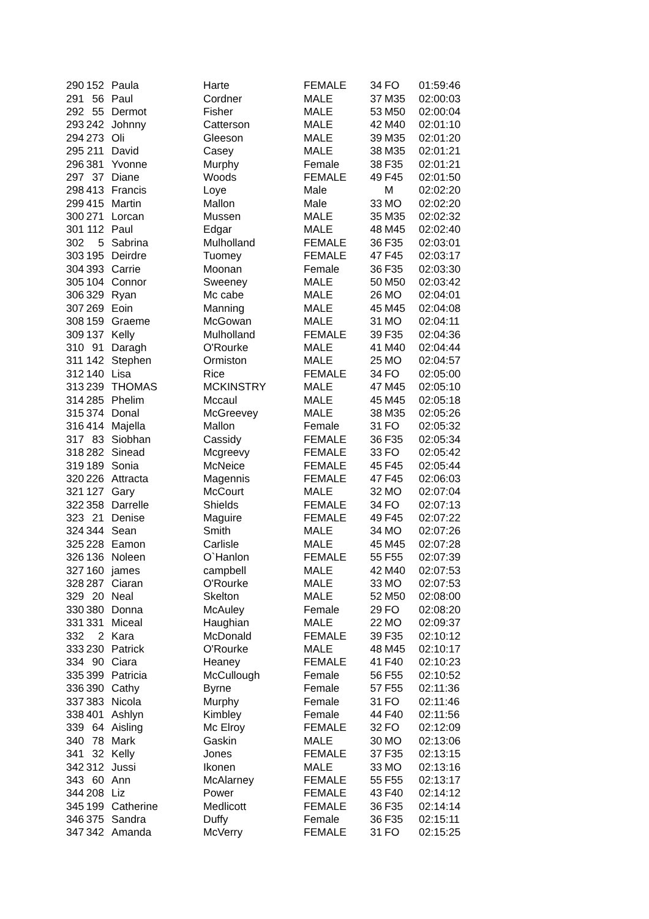| 290 | 152 | Paula | Harte | FEMALE | 34 | FO | 01:59:46 |
| 291 | 56 | Paul | Cordner | MALE | 37 | M35 | 02:00:03 |
| 292 | 55 | Dermot | Fisher | MALE | 53 | M50 | 02:00:04 |
| 293 | 242 | Johnny | Catterson | MALE | 42 | M40 | 02:01:10 |
| 294 | 273 | Oli | Gleeson | MALE | 39 | M35 | 02:01:20 |
| 295 | 211 | David | Casey | MALE | 38 | M35 | 02:01:21 |
| 296 | 381 | Yvonne | Murphy | Female | 38 | F35 | 02:01:21 |
| 297 | 37 | Diane | Woods | FEMALE | 49 | F45 | 02:01:50 |
| 298 | 413 | Francis | Loye | Male | | M | 02:02:20 |
| 299 | 415 | Martin | Mallon | Male | 33 | MO | 02:02:20 |
| 300 | 271 | Lorcan | Mussen | MALE | 35 | M35 | 02:02:32 |
| 301 | 112 | Paul | Edgar | MALE | 48 | M45 | 02:02:40 |
| 302 | 5 | Sabrina | Mulholland | FEMALE | 36 | F35 | 02:03:01 |
| 303 | 195 | Deirdre | Tuomey | FEMALE | 47 | F45 | 02:03:17 |
| 304 | 393 | Carrie | Moonan | Female | 36 | F35 | 02:03:30 |
| 305 | 104 | Connor | Sweeney | MALE | 50 | M50 | 02:03:42 |
| 306 | 329 | Ryan | Mc cabe | MALE | 26 | MO | 02:04:01 |
| 307 | 269 | Eoin | Manning | MALE | 45 | M45 | 02:04:08 |
| 308 | 159 | Graeme | McGowan | MALE | 31 | MO | 02:04:11 |
| 309 | 137 | Kelly | Mulholland | FEMALE | 39 | F35 | 02:04:36 |
| 310 | 91 | Daragh | O'Rourke | MALE | 41 | M40 | 02:04:44 |
| 311 | 142 | Stephen | Ormiston | MALE | 25 | MO | 02:04:57 |
| 312 | 140 | Lisa | Rice | FEMALE | 34 | FO | 02:05:00 |
| 313 | 239 | THOMAS | MCKINSTRY | MALE | 47 | M45 | 02:05:10 |
| 314 | 285 | Phelim | Mccaul | MALE | 45 | M45 | 02:05:18 |
| 315 | 374 | Donal | McGreevey | MALE | 38 | M35 | 02:05:26 |
| 316 | 414 | Majella | Mallon | Female | 31 | FO | 02:05:32 |
| 317 | 83 | Siobhan | Cassidy | FEMALE | 36 | F35 | 02:05:34 |
| 318 | 282 | Sinead | Mcgreevy | FEMALE | 33 | FO | 02:05:42 |
| 319 | 189 | Sonia | McNeice | FEMALE | 45 | F45 | 02:05:44 |
| 320 | 226 | Attracta | Magennis | FEMALE | 47 | F45 | 02:06:03 |
| 321 | 127 | Gary | McCourt | MALE | 32 | MO | 02:07:04 |
| 322 | 358 | Darrelle | Shields | FEMALE | 34 | FO | 02:07:13 |
| 323 | 21 | Denise | Maguire | FEMALE | 49 | F45 | 02:07:22 |
| 324 | 344 | Sean | Smith | MALE | 34 | MO | 02:07:26 |
| 325 | 228 | Eamon | Carlisle | MALE | 45 | M45 | 02:07:28 |
| 326 | 136 | Noleen | O`Hanlon | FEMALE | 55 | F55 | 02:07:39 |
| 327 | 160 | james | campbell | MALE | 42 | M40 | 02:07:53 |
| 328 | 287 | Ciaran | O'Rourke | MALE | 33 | MO | 02:07:53 |
| 329 | 20 | Neal | Skelton | MALE | 52 | M50 | 02:08:00 |
| 330 | 380 | Donna | McAuley | Female | 29 | FO | 02:08:20 |
| 331 | 331 | Miceal | Haughian | MALE | 22 | MO | 02:09:37 |
| 332 | 2 | Kara | McDonald | FEMALE | 39 | F35 | 02:10:12 |
| 333 | 230 | Patrick | O'Rourke | MALE | 48 | M45 | 02:10:17 |
| 334 | 90 | Ciara | Heaney | FEMALE | 41 | F40 | 02:10:23 |
| 335 | 399 | Patricia | McCullough | Female | 56 | F55 | 02:10:52 |
| 336 | 390 | Cathy | Byrne | Female | 57 | F55 | 02:11:36 |
| 337 | 383 | Nicola | Murphy | Female | 31 | FO | 02:11:46 |
| 338 | 401 | Ashlyn | Kimbley | Female | 44 | F40 | 02:11:56 |
| 339 | 64 | Aisling | Mc Elroy | FEMALE | 32 | FO | 02:12:09 |
| 340 | 78 | Mark | Gaskin | MALE | 30 | MO | 02:13:06 |
| 341 | 32 | Kelly | Jones | FEMALE | 37 | F35 | 02:13:15 |
| 342 | 312 | Jussi | Ikonen | MALE | 33 | MO | 02:13:16 |
| 343 | 60 | Ann | McAlarney | FEMALE | 55 | F55 | 02:13:17 |
| 344 | 208 | Liz | Power | FEMALE | 43 | F40 | 02:14:12 |
| 345 | 199 | Catherine | Medlicott | FEMALE | 36 | F35 | 02:14:14 |
| 346 | 375 | Sandra | Duffy | Female | 36 | F35 | 02:15:11 |
| 347 | 342 | Amanda | McVerry | FEMALE | 31 | FO | 02:15:25 |